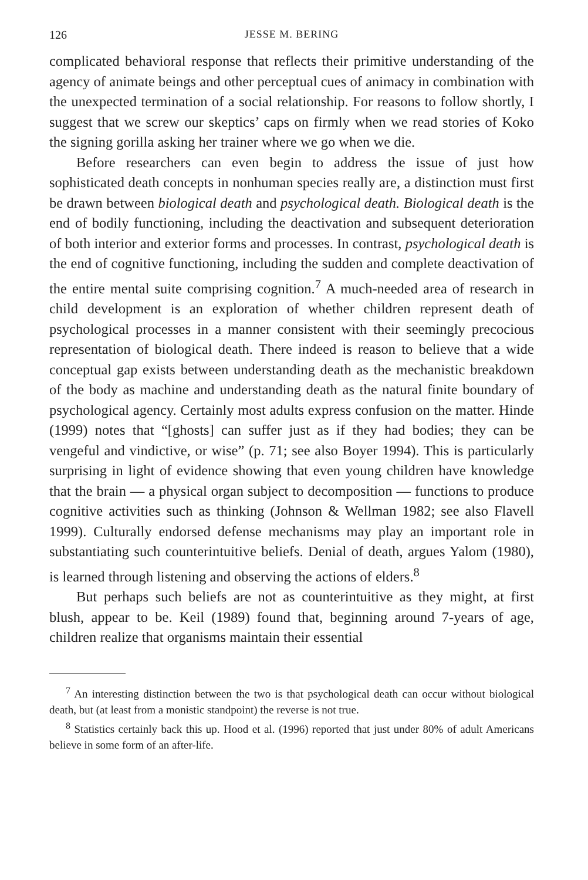126 JESSE M. BERING
complicated behavioral response that reflects their primitive understanding of the agency of animate beings and other perceptual cues of animacy in combination with the unexpected termination of a social relationship. For reasons to follow shortly, I suggest that we screw our skeptics’ caps on firmly when we read stories of Koko the signing gorilla asking her trainer where we go when we die.
Before researchers can even begin to address the issue of just how sophisticated death concepts in nonhuman species really are, a distinction must first be drawn between biological death and psychological death. Biological death is the end of bodily functioning, including the deactivation and subsequent deterioration of both interior and exterior forms and processes. In contrast, psychological death is the end of cognitive functioning, including the sudden and complete deactivation of the entire mental suite comprising cognition.<sup>7</sup> A much-needed area of research in child development is an exploration of whether children represent death of psychological processes in a manner consistent with their seemingly precocious representation of biological death. There indeed is reason to believe that a wide conceptual gap exists between understanding death as the mechanistic breakdown of the body as machine and understanding death as the natural finite boundary of psychological agency. Certainly most adults express confusion on the matter. Hinde (1999) notes that “[ghosts] can suffer just as if they had bodies; they can be vengeful and vindictive, or wise” (p. 71; see also Boyer 1994). This is particularly surprising in light of evidence showing that even young children have knowledge that the brain — a physical organ subject to decomposition — functions to produce cognitive activities such as thinking (Johnson & Wellman 1982; see also Flavell 1999). Culturally endorsed defense mechanisms may play an important role in substantiating such counterintuitive beliefs. Denial of death, argues Yalom (1980), is learned through listening and observing the actions of elders.<sup>8</sup>
But perhaps such beliefs are not as counterintuitive as they might, at first blush, appear to be. Keil (1989) found that, beginning around 7-years of age, children realize that organisms maintain their essential
<sup>7</sup> An interesting distinction between the two is that psychological death can occur without biological death, but (at least from a monistic standpoint) the reverse is not true.
<sup>8</sup> Statistics certainly back this up. Hood et al. (1996) reported that just under 80% of adult Americans believe in some form of an after-life.